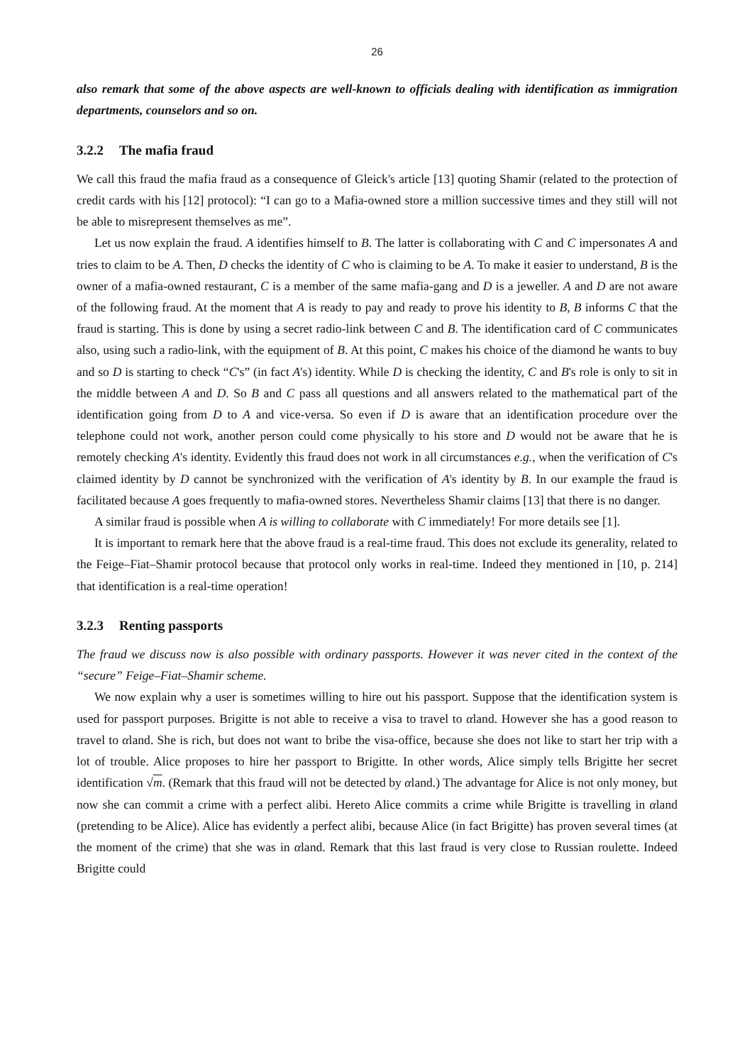26
also remark that some of the above aspects are well-known to officials dealing with identification as immigration departments, counselors and so on.
3.2.2 The mafia fraud
We call this fraud the mafia fraud as a consequence of Gleick's article [13] quoting Shamir (related to the protection of credit cards with his [12] protocol): “I can go to a Mafia-owned store a million successive times and they still will not be able to misrepresent themselves as me”.
Let us now explain the fraud. A identifies himself to B. The latter is collaborating with C and C impersonates A and tries to claim to be A. Then, D checks the identity of C who is claiming to be A. To make it easier to understand, B is the owner of a mafia-owned restaurant, C is a member of the same mafia-gang and D is a jeweller. A and D are not aware of the following fraud. At the moment that A is ready to pay and ready to prove his identity to B, B informs C that the fraud is starting. This is done by using a secret radio-link between C and B. The identification card of C communicates also, using such a radio-link, with the equipment of B. At this point, C makes his choice of the diamond he wants to buy and so D is starting to check “C's” (in fact A's) identity. While D is checking the identity, C and B's role is only to sit in the middle between A and D. So B and C pass all questions and all answers related to the mathematical part of the identification going from D to A and vice-versa. So even if D is aware that an identification procedure over the telephone could not work, another person could come physically to his store and D would not be aware that he is remotely checking A's identity. Evidently this fraud does not work in all circumstances e.g., when the verification of C's claimed identity by D cannot be synchronized with the verification of A's identity by B. In our example the fraud is facilitated because A goes frequently to mafia-owned stores. Nevertheless Shamir claims [13] that there is no danger.
A similar fraud is possible when A is willing to collaborate with C immediately! For more details see [1].
It is important to remark here that the above fraud is a real-time fraud. This does not exclude its generality, related to the Feige–Fiat–Shamir protocol because that protocol only works in real-time. Indeed they mentioned in [10, p. 214] that identification is a real-time operation!
3.2.3 Renting passports
The fraud we discuss now is also possible with ordinary passports. However it was never cited in the context of the “secure” Feige–Fiat–Shamir scheme.
We now explain why a user is sometimes willing to hire out his passport. Suppose that the identification system is used for passport purposes. Brigitte is not able to receive a visa to travel to αland. However she has a good reason to travel to αland. She is rich, but does not want to bribe the visa-office, because she does not like to start her trip with a lot of trouble. Alice proposes to hire her passport to Brigitte. In other words, Alice simply tells Brigitte her secret identification √m. (Remark that this fraud will not be detected by αland.) The advantage for Alice is not only money, but now she can commit a crime with a perfect alibi. Hereto Alice commits a crime while Brigitte is travelling in αland (pretending to be Alice). Alice has evidently a perfect alibi, because Alice (in fact Brigitte) has proven several times (at the moment of the crime) that she was in αland. Remark that this last fraud is very close to Russian roulette. Indeed Brigitte could